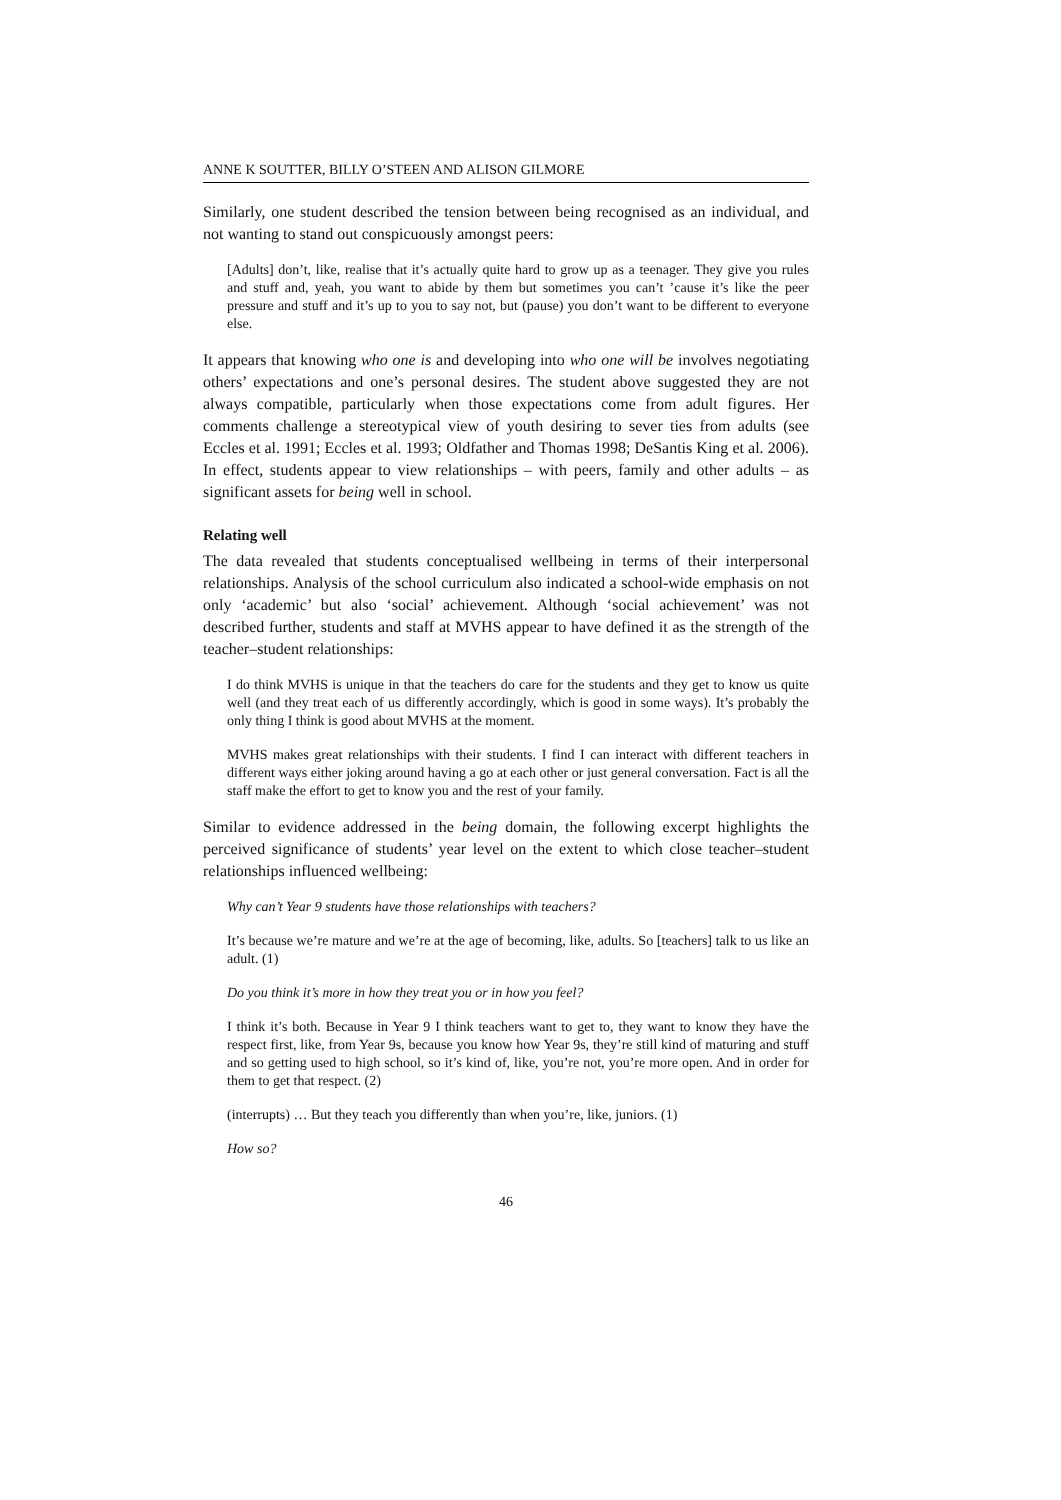ANNE K SOUTTER, BILLY O’STEEN AND ALISON GILMORE
Similarly, one student described the tension between being recognised as an individual, and not wanting to stand out conspicuously amongst peers:
[Adults] don’t, like, realise that it’s actually quite hard to grow up as a teenager. They give you rules and stuff and, yeah, you want to abide by them but sometimes you can’t ’cause it’s like the peer pressure and stuff and it’s up to you to say not, but (pause) you don’t want to be different to everyone else.
It appears that knowing who one is and developing into who one will be involves negotiating others’ expectations and one’s personal desires. The student above suggested they are not always compatible, particularly when those expectations come from adult figures. Her comments challenge a stereotypical view of youth desiring to sever ties from adults (see Eccles et al. 1991; Eccles et al. 1993; Oldfather and Thomas 1998; DeSantis King et al. 2006). In effect, students appear to view relationships – with peers, family and other adults – as significant assets for being well in school.
Relating well
The data revealed that students conceptualised wellbeing in terms of their interpersonal relationships. Analysis of the school curriculum also indicated a school-wide emphasis on not only ‘academic’ but also ‘social’ achievement. Although ‘social achievement’ was not described further, students and staff at MVHS appear to have defined it as the strength of the teacher–student relationships:
I do think MVHS is unique in that the teachers do care for the students and they get to know us quite well (and they treat each of us differently accordingly, which is good in some ways). It’s probably the only thing I think is good about MVHS at the moment.
MVHS makes great relationships with their students. I find I can interact with different teachers in different ways either joking around having a go at each other or just general conversation. Fact is all the staff make the effort to get to know you and the rest of your family.
Similar to evidence addressed in the being domain, the following excerpt highlights the perceived significance of students’ year level on the extent to which close teacher–student relationships influenced wellbeing:
Why can’t Year 9 students have those relationships with teachers?
It’s because we’re mature and we’re at the age of becoming, like, adults. So [teachers] talk to us like an adult. (1)
Do you think it’s more in how they treat you or in how you feel?
I think it’s both. Because in Year 9 I think teachers want to get to, they want to know they have the respect first, like, from Year 9s, because you know how Year 9s, they’re still kind of maturing and stuff and so getting used to high school, so it’s kind of, like, you’re not, you’re more open. And in order for them to get that respect. (2)
(interrupts) … But they teach you differently than when you’re, like, juniors. (1)
How so?
46